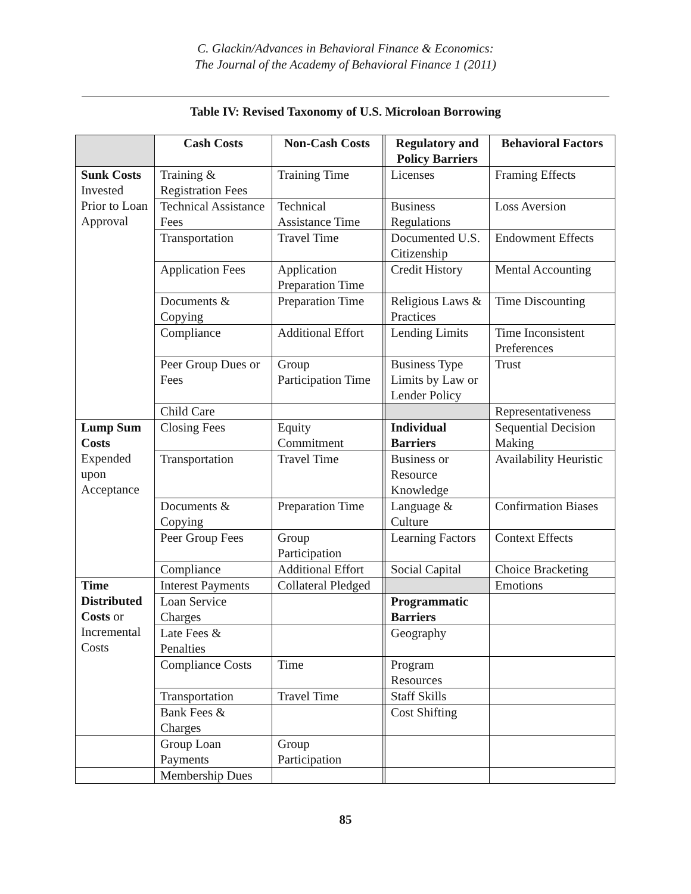C. Glackin/Advances in Behavioral Finance & Economics:
The Journal of the Academy of Behavioral Finance 1 (2011)
Table IV: Revised Taxonomy of U.S. Microloan Borrowing
| | Cash Costs | Non-Cash Costs | | Regulatory and Policy Barriers | Behavioral Factors |
| Sunk Costs Invested Prior to Loan Approval | Training & Registration Fees | Training Time | | Licenses | Framing Effects |
| | Technical Assistance Fees | Technical Assistance Time | | Business Regulations | Loss Aversion |
| | Transportation | Travel Time | | Documented U.S. Citizenship | Endowment Effects |
| | Application Fees | Application Preparation Time | | Credit History | Mental Accounting |
| | Documents & Copying | Preparation Time | | Religious Laws & Practices | Time Discounting |
| | Compliance | Additional Effort | | Lending Limits | Time Inconsistent Preferences |
| | Peer Group Dues or Fees | Group Participation Time | | Business Type Limits by Law or Lender Policy | Trust |
| | Child Care | | | | Representativeness |
| Lump Sum Costs Expended upon Acceptance | Closing Fees | Equity Commitment | | Individual Barriers | Sequential Decision Making |
| | Transportation | Travel Time | | Business or Resource Knowledge | Availability Heuristic |
| | Documents & Copying | Preparation Time | | Language & Culture | Confirmation Biases |
| | Peer Group Fees | Group Participation | | Learning Factors | Context Effects |
| | Compliance | Additional Effort | | Social Capital | Choice Bracketing |
| Time Distributed Costs or Incremental Costs | Interest Payments | Collateral Pledged | | | Emotions |
| | Loan Service Charges | | | Programmatic Barriers | |
| | Late Fees & Penalties | | | Geography | |
| | Compliance Costs | Time | | Program Resources | |
| | Transportation | Travel Time | | Staff Skills | |
| | Bank Fees & Charges | | | Cost Shifting | |
| | Group Loan Payments | Group Participation | | | |
| | Membership Dues | | | | |
85